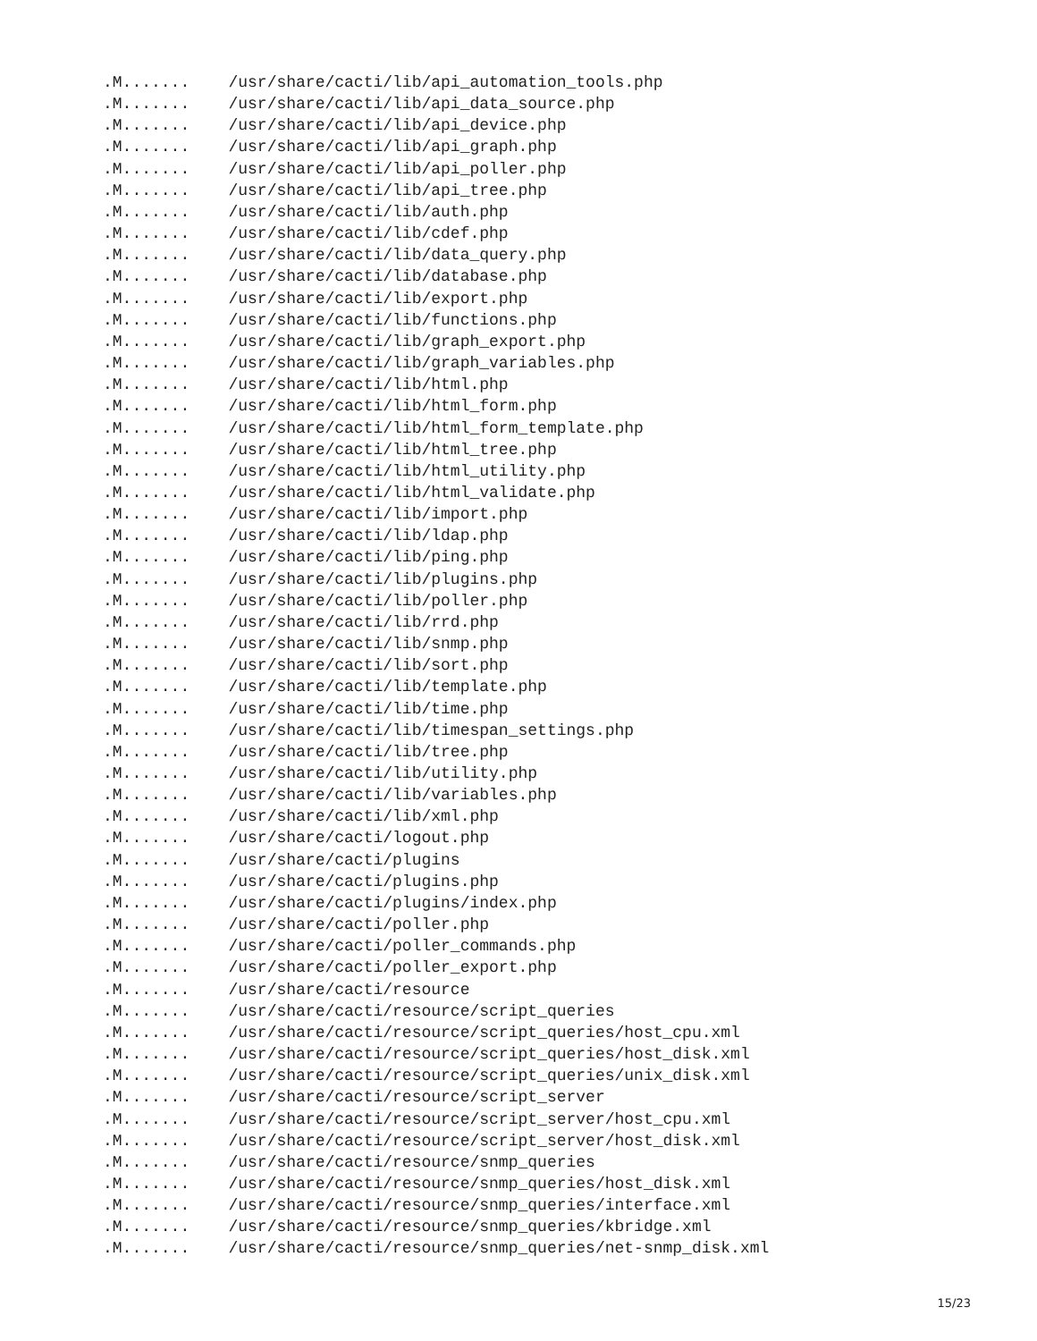.M.......    /usr/share/cacti/lib/api_automation_tools.php
.M.......    /usr/share/cacti/lib/api_data_source.php
.M.......    /usr/share/cacti/lib/api_device.php
.M.......    /usr/share/cacti/lib/api_graph.php
.M.......    /usr/share/cacti/lib/api_poller.php
.M.......    /usr/share/cacti/lib/api_tree.php
.M.......    /usr/share/cacti/lib/auth.php
.M.......    /usr/share/cacti/lib/cdef.php
.M.......    /usr/share/cacti/lib/data_query.php
.M.......    /usr/share/cacti/lib/database.php
.M.......    /usr/share/cacti/lib/export.php
.M.......    /usr/share/cacti/lib/functions.php
.M.......    /usr/share/cacti/lib/graph_export.php
.M.......    /usr/share/cacti/lib/graph_variables.php
.M.......    /usr/share/cacti/lib/html.php
.M.......    /usr/share/cacti/lib/html_form.php
.M.......    /usr/share/cacti/lib/html_form_template.php
.M.......    /usr/share/cacti/lib/html_tree.php
.M.......    /usr/share/cacti/lib/html_utility.php
.M.......    /usr/share/cacti/lib/html_validate.php
.M.......    /usr/share/cacti/lib/import.php
.M.......    /usr/share/cacti/lib/ldap.php
.M.......    /usr/share/cacti/lib/ping.php
.M.......    /usr/share/cacti/lib/plugins.php
.M.......    /usr/share/cacti/lib/poller.php
.M.......    /usr/share/cacti/lib/rrd.php
.M.......    /usr/share/cacti/lib/snmp.php
.M.......    /usr/share/cacti/lib/sort.php
.M.......    /usr/share/cacti/lib/template.php
.M.......    /usr/share/cacti/lib/time.php
.M.......    /usr/share/cacti/lib/timespan_settings.php
.M.......    /usr/share/cacti/lib/tree.php
.M.......    /usr/share/cacti/lib/utility.php
.M.......    /usr/share/cacti/lib/variables.php
.M.......    /usr/share/cacti/lib/xml.php
.M.......    /usr/share/cacti/logout.php
.M.......    /usr/share/cacti/plugins
.M.......    /usr/share/cacti/plugins.php
.M.......    /usr/share/cacti/plugins/index.php
.M.......    /usr/share/cacti/poller.php
.M.......    /usr/share/cacti/poller_commands.php
.M.......    /usr/share/cacti/poller_export.php
.M.......    /usr/share/cacti/resource
.M.......    /usr/share/cacti/resource/script_queries
.M.......    /usr/share/cacti/resource/script_queries/host_cpu.xml
.M.......    /usr/share/cacti/resource/script_queries/host_disk.xml
.M.......    /usr/share/cacti/resource/script_queries/unix_disk.xml
.M.......    /usr/share/cacti/resource/script_server
.M.......    /usr/share/cacti/resource/script_server/host_cpu.xml
.M.......    /usr/share/cacti/resource/script_server/host_disk.xml
.M.......    /usr/share/cacti/resource/snmp_queries
.M.......    /usr/share/cacti/resource/snmp_queries/host_disk.xml
.M.......    /usr/share/cacti/resource/snmp_queries/interface.xml
.M.......    /usr/share/cacti/resource/snmp_queries/kbridge.xml
.M.......    /usr/share/cacti/resource/snmp_queries/net-snmp_disk.xml
15/23